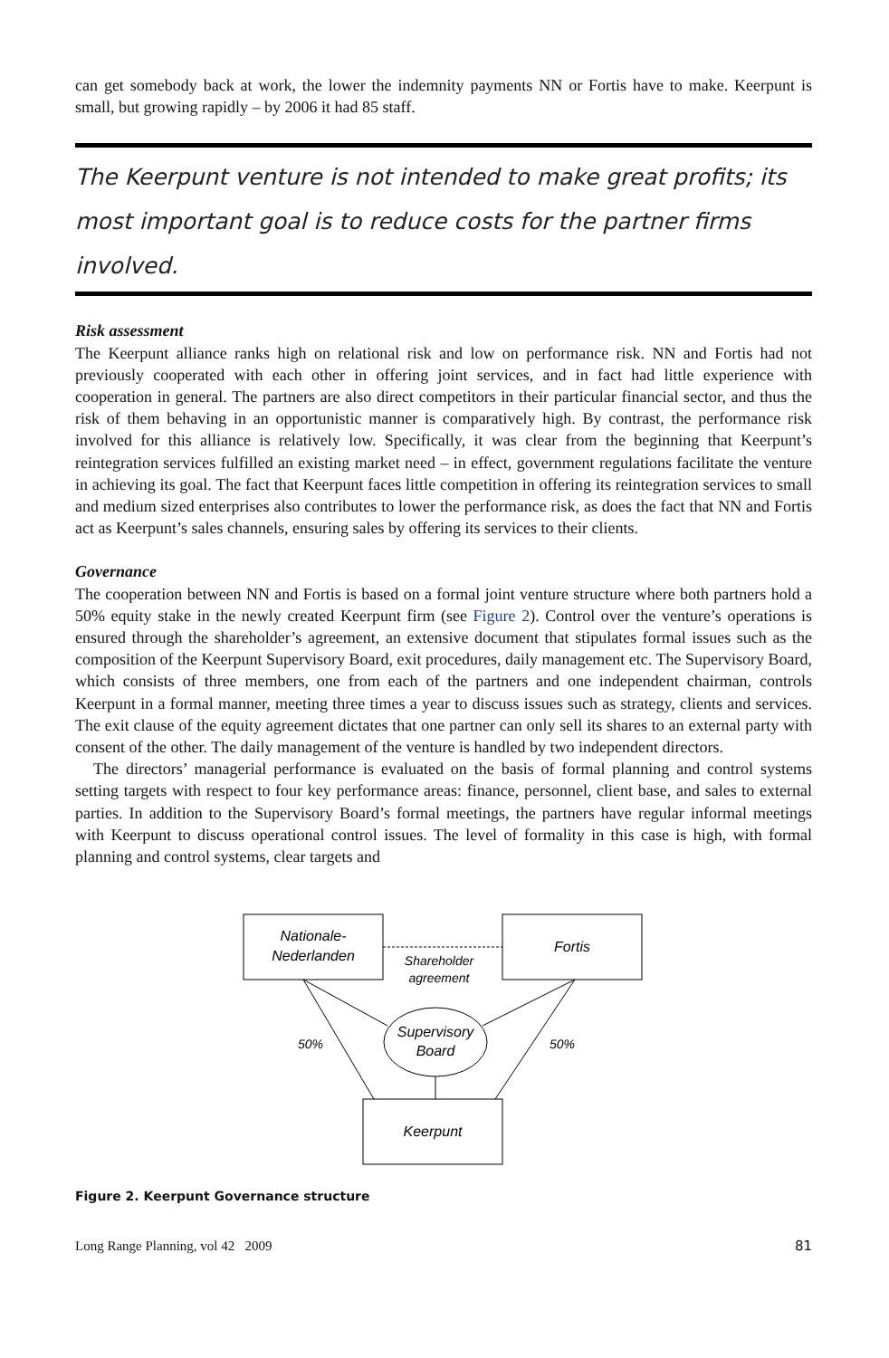can get somebody back at work, the lower the indemnity payments NN or Fortis have to make. Keerpunt is small, but growing rapidly – by 2006 it had 85 staff.
The Keerpunt venture is not intended to make great profits; its most important goal is to reduce costs for the partner firms involved.
Risk assessment
The Keerpunt alliance ranks high on relational risk and low on performance risk. NN and Fortis had not previously cooperated with each other in offering joint services, and in fact had little experience with cooperation in general. The partners are also direct competitors in their particular financial sector, and thus the risk of them behaving in an opportunistic manner is comparatively high. By contrast, the performance risk involved for this alliance is relatively low. Specifically, it was clear from the beginning that Keerpunt’s reintegration services fulfilled an existing market need – in effect, government regulations facilitate the venture in achieving its goal. The fact that Keerpunt faces little competition in offering its reintegration services to small and medium sized enterprises also contributes to lower the performance risk, as does the fact that NN and Fortis act as Keerpunt’s sales channels, ensuring sales by offering its services to their clients.
Governance
The cooperation between NN and Fortis is based on a formal joint venture structure where both partners hold a 50% equity stake in the newly created Keerpunt firm (see Figure 2). Control over the venture’s operations is ensured through the shareholder’s agreement, an extensive document that stipulates formal issues such as the composition of the Keerpunt Supervisory Board, exit procedures, daily management etc. The Supervisory Board, which consists of three members, one from each of the partners and one independent chairman, controls Keerpunt in a formal manner, meeting three times a year to discuss issues such as strategy, clients and services. The exit clause of the equity agreement dictates that one partner can only sell its shares to an external party with consent of the other. The daily management of the venture is handled by two independent directors.
The directors’ managerial performance is evaluated on the basis of formal planning and control systems setting targets with respect to four key performance areas: finance, personnel, client base, and sales to external parties. In addition to the Supervisory Board’s formal meetings, the partners have regular informal meetings with Keerpunt to discuss operational control issues. The level of formality in this case is high, with formal planning and control systems, clear targets and
Nationale-
Nederlanden
Fortis
Shareholder
agreement
Supervisory
Board
50%
50%
Keerpunt
Figure 2. Keerpunt Governance structure
Long Range Planning, vol 42 2009 81